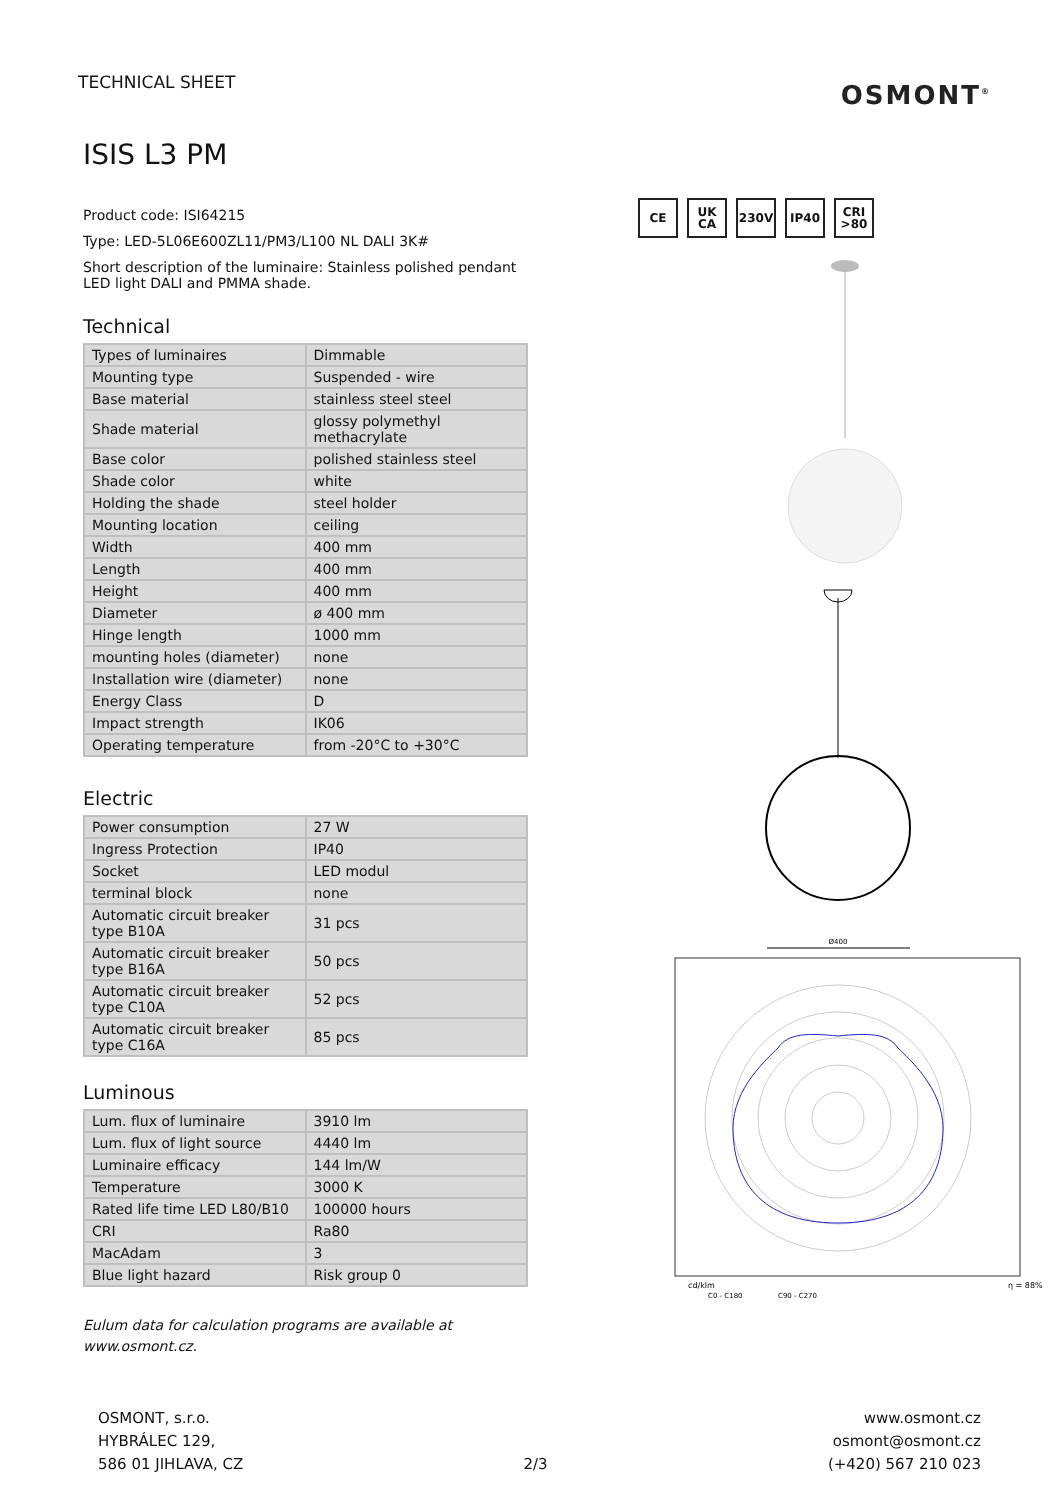TECHNICAL SHEET
OSMONT<sup>®</sup>
ISIS L3 PM
Product code: ISI64215
Type: LED-5L06E600ZL11/PM3/L100 NL DALI 3K#
Short description of the luminaire: Stainless polished pendant LED light DALI and PMMA shade.
Technical
| Types of luminaires | Dimmable |
| Mounting type | Suspended - wire |
| Base material | stainless steel steel |
| Shade material | glossy polymethyl methacrylate |
| Base color | polished stainless steel |
| Shade color | white |
| Holding the shade | steel holder |
| Mounting location | ceiling |
| Width | 400 mm |
| Length | 400 mm |
| Height | 400 mm |
| Diameter | ø 400 mm |
| Hinge length | 1000 mm |
| mounting holes (diameter) | none |
| Installation wire (diameter) | none |
| Energy Class | D |
| Impact strength | IK06 |
| Operating temperature | from -20°C to +30°C |
Electric
| Power consumption | 27 W |
| Ingress Protection | IP40 |
| Socket | LED modul |
| terminal block | none |
| Automatic circuit breaker type B10A | 31 pcs |
| Automatic circuit breaker type B16A | 50 pcs |
| Automatic circuit breaker type C10A | 52 pcs |
| Automatic circuit breaker type C16A | 85 pcs |
Luminous
| Lum. flux of luminaire | 3910 lm |
| Lum. flux of light source | 4440 lm |
| Luminaire efficacy | 144 lm/W |
| Temperature | 3000 K |
| Rated life time LED L80/B10 | 100000 hours |
| CRI | Ra80 |
| MacAdam | 3 |
| Blue light hazard | Risk group 0 |
Eulum data for calculation programs are available at www.osmont.cz.
CE UK CA 230V IP40 CRI >80
Ø400
cd/klm
η = 88%
C0 - C180
C90 - C270
OSMONT, s.r.o.
HYBRÁLEC 129,
586 01 JIHLAVA, CZ
2/3 www.osmont.cz
osmont@osmont.cz
(+420) 567 210 023